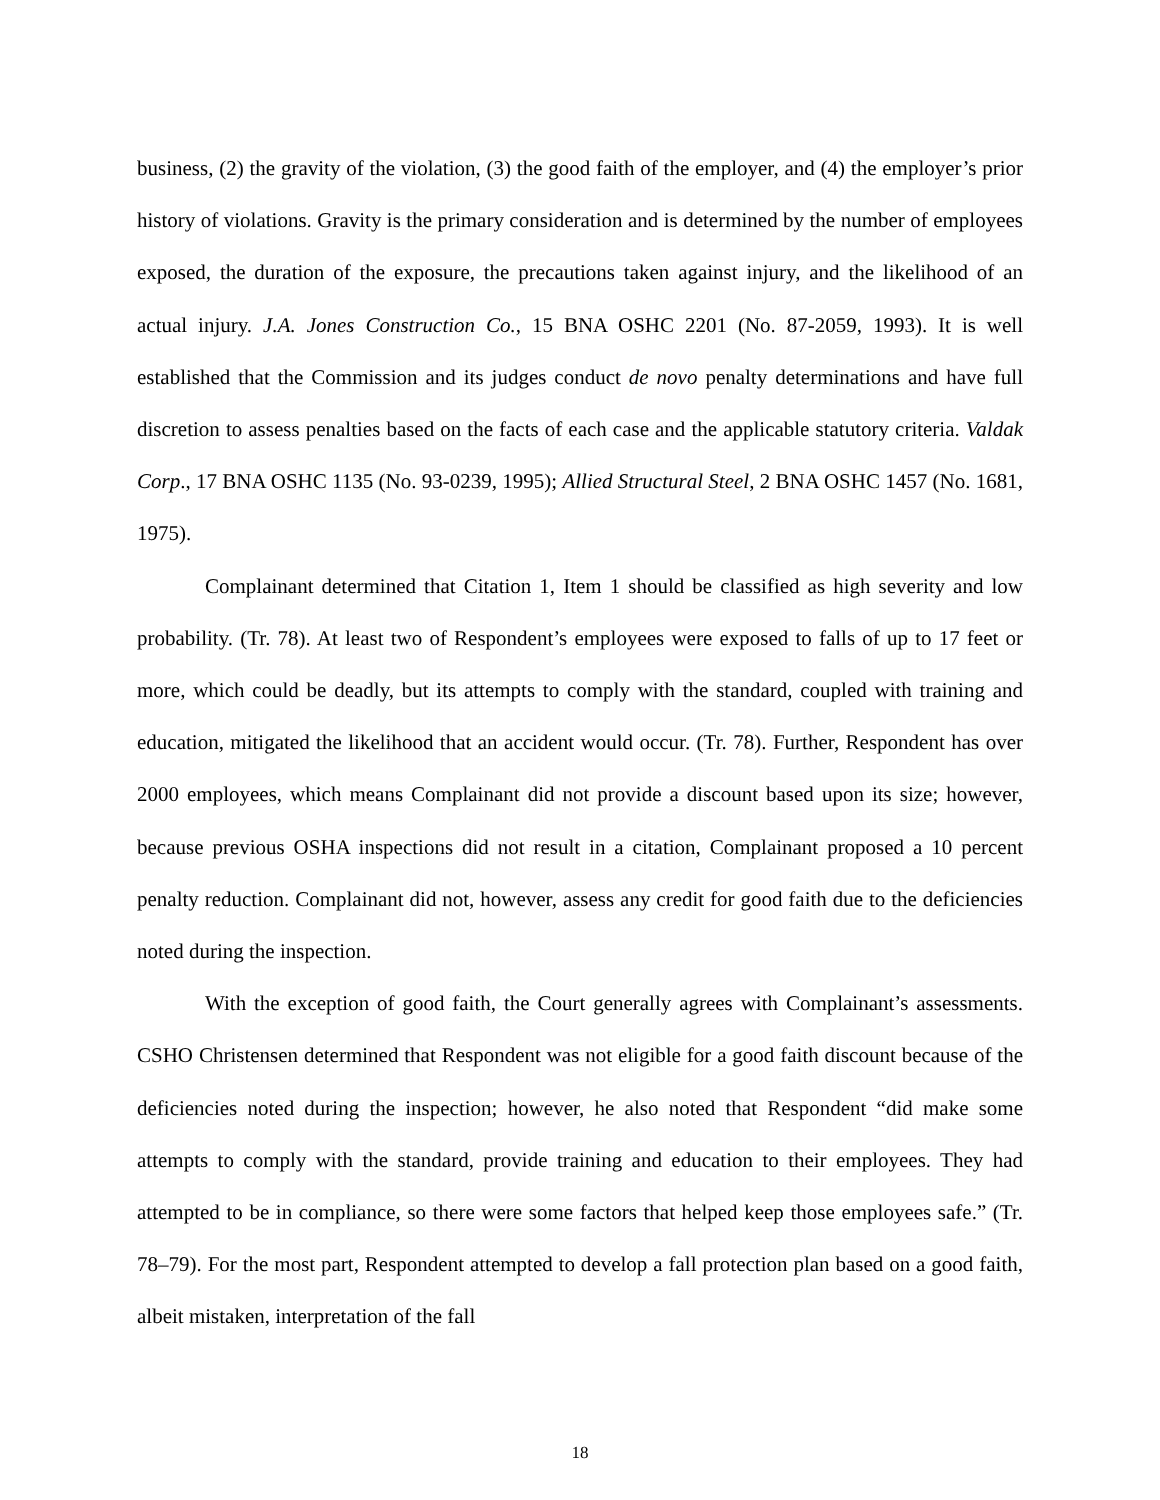business, (2) the gravity of the violation, (3) the good faith of the employer, and (4) the employer’s prior history of violations. Gravity is the primary consideration and is determined by the number of employees exposed, the duration of the exposure, the precautions taken against injury, and the likelihood of an actual injury. J.A. Jones Construction Co., 15 BNA OSHC 2201 (No. 87-2059, 1993). It is well established that the Commission and its judges conduct de novo penalty determinations and have full discretion to assess penalties based on the facts of each case and the applicable statutory criteria. Valdak Corp., 17 BNA OSHC 1135 (No. 93-0239, 1995); Allied Structural Steel, 2 BNA OSHC 1457 (No. 1681, 1975).
Complainant determined that Citation 1, Item 1 should be classified as high severity and low probability. (Tr. 78). At least two of Respondent’s employees were exposed to falls of up to 17 feet or more, which could be deadly, but its attempts to comply with the standard, coupled with training and education, mitigated the likelihood that an accident would occur. (Tr. 78). Further, Respondent has over 2000 employees, which means Complainant did not provide a discount based upon its size; however, because previous OSHA inspections did not result in a citation, Complainant proposed a 10 percent penalty reduction. Complainant did not, however, assess any credit for good faith due to the deficiencies noted during the inspection.
With the exception of good faith, the Court generally agrees with Complainant’s assessments. CSHO Christensen determined that Respondent was not eligible for a good faith discount because of the deficiencies noted during the inspection; however, he also noted that Respondent “did make some attempts to comply with the standard, provide training and education to their employees. They had attempted to be in compliance, so there were some factors that helped keep those employees safe.” (Tr. 78–79). For the most part, Respondent attempted to develop a fall protection plan based on a good faith, albeit mistaken, interpretation of the fall
18